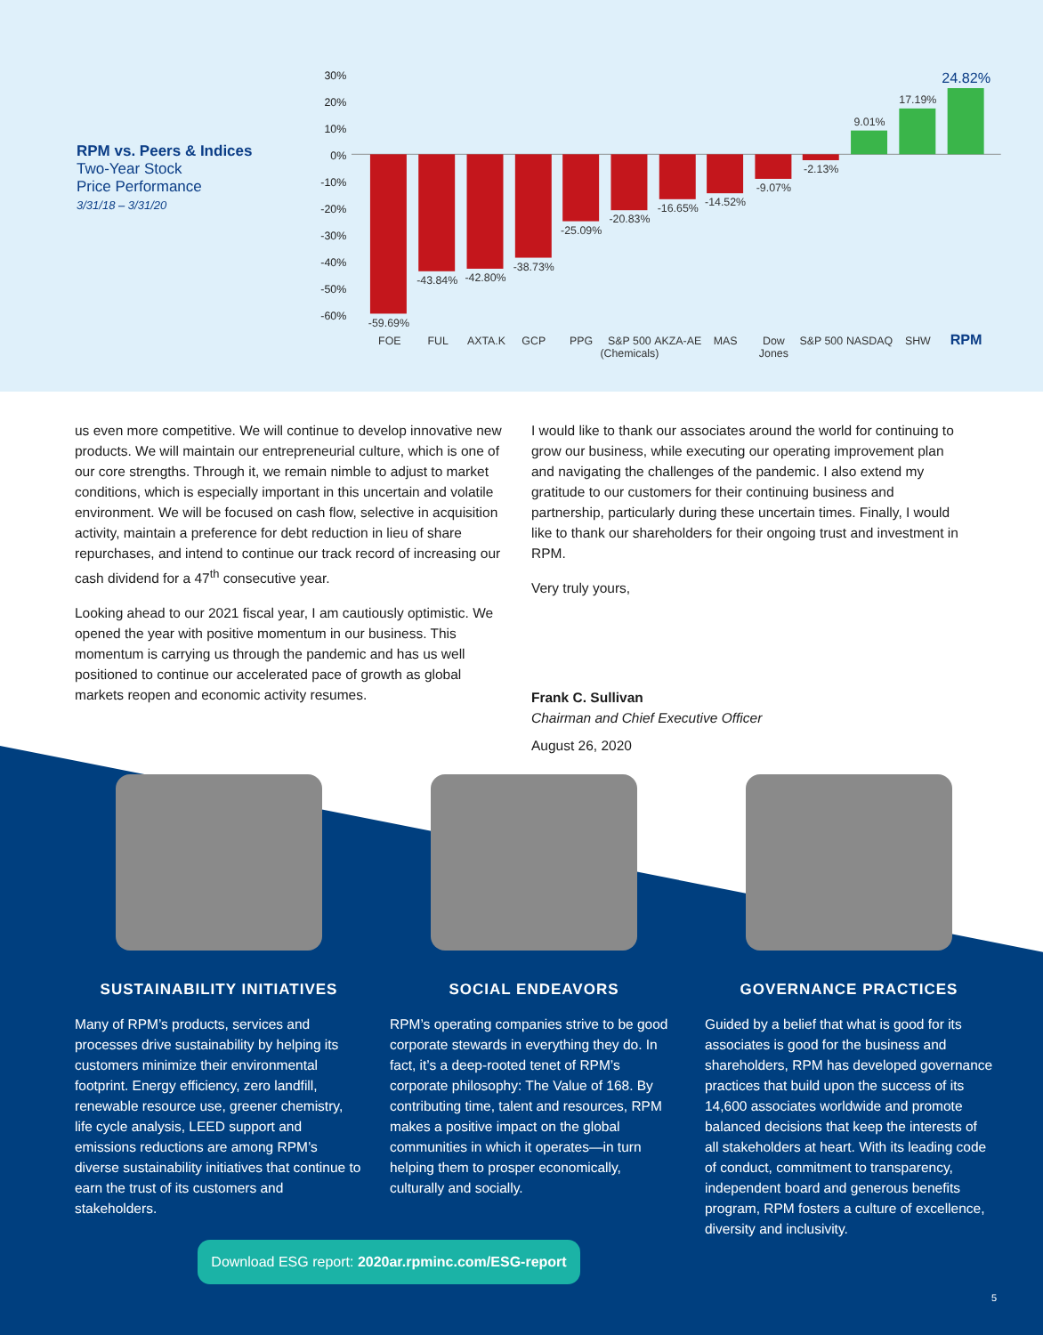RPM vs. Peers & Indices
Two-Year Stock
Price Performance
3/31/18 – 3/31/20
30%
20%
10%
0%
-10%
-20%
-30%
-40%
-50%
-60%
-59.69%
-43.84%
-42.80%
-38.73%
-25.09%
-20.83%
-16.65%
-14.52%
-9.07%
-2.13%
9.01%
17.19%
24.82%
FOE
FUL
AXTA.K
GCP
PPG
S&P 500
(Chemicals)
AKZA-AE
MAS
Dow
Jones
S&P 500
NASDAQ
SHW
RPM
us even more competitive. We will continue to develop innovative new products. We will maintain our entrepreneurial culture, which is one of our core strengths. Through it, we remain nimble to adjust to market conditions, which is especially important in this uncertain and volatile environment. We will be focused on cash flow, selective in acquisition activity, maintain a preference for debt reduction in lieu of share repurchases, and intend to continue our track record of increasing our cash dividend for a 47<sup>th</sup> consecutive year.
Looking ahead to our 2021 fiscal year, I am cautiously optimistic. We opened the year with positive momentum in our business. This momentum is carrying us through the pandemic and has us well positioned to continue our accelerated pace of growth as global markets reopen and economic activity resumes.
I would like to thank our associates around the world for continuing to grow our business, while executing our operating improvement plan and navigating the challenges of the pandemic. I also extend my gratitude to our customers for their continuing business and partnership, particularly during these uncertain times. Finally, I would like to thank our shareholders for their ongoing trust and investment in RPM.
Very truly yours,
Frank C. Sullivan
Chairman and Chief Executive Officer
August 26, 2020
SUSTAINABILITY INITIATIVES
Many of RPM’s products, services and processes drive sustainability by helping its customers minimize their environmental footprint. Energy efficiency, zero landfill, renewable resource use, greener chemistry, life cycle analysis, LEED support and emissions reductions are among RPM’s diverse sustainability initiatives that continue to earn the trust of its customers and stakeholders.
SOCIAL ENDEAVORS
RPM’s operating companies strive to be good corporate stewards in everything they do. In fact, it’s a deep-rooted tenet of RPM’s corporate philosophy: The Value of 168. By contributing time, talent and resources, RPM makes a positive impact on the global communities in which it operates—in turn helping them to prosper economically, culturally and socially.
GOVERNANCE PRACTICES
Guided by a belief that what is good for its associates is good for the business and shareholders, RPM has developed governance practices that build upon the success of its 14,600 associates worldwide and promote balanced decisions that keep the interests of all stakeholders at heart. With its leading code of conduct, commitment to transparency, independent board and generous benefits program, RPM fosters a culture of excellence, diversity and inclusivity.
Download ESG report: 2020ar.rpminc.com/ESG-report
5